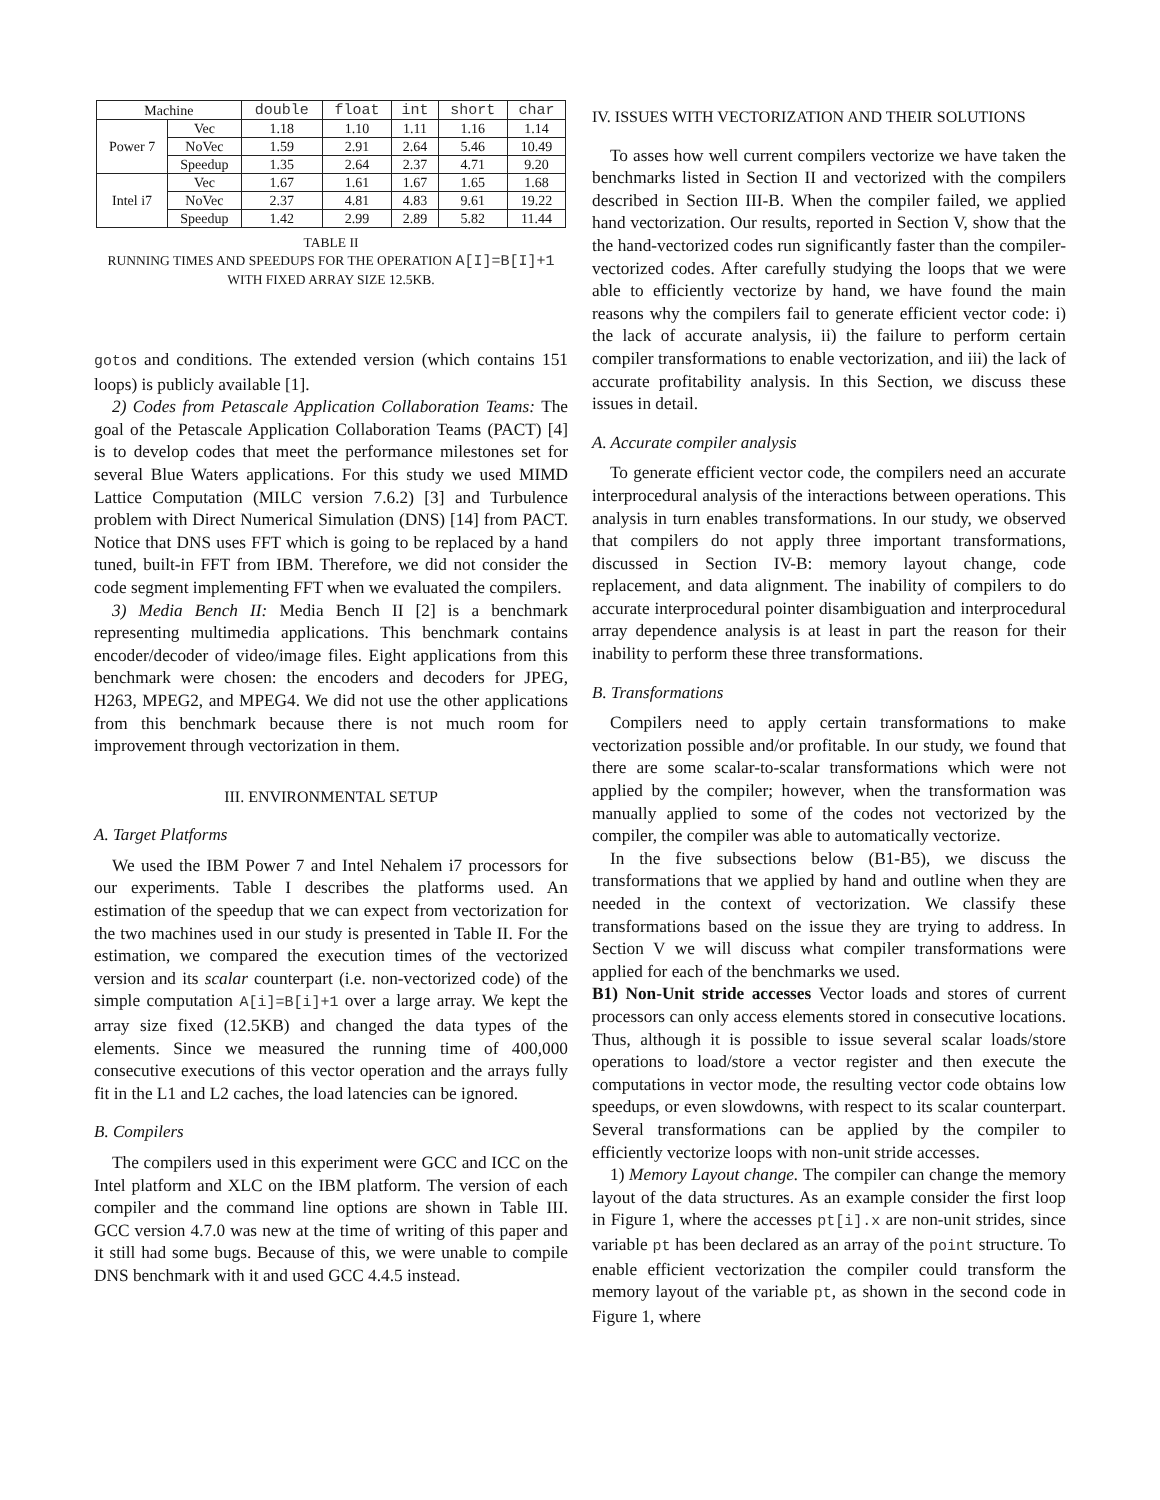| Machine | | double | float | int | short | char |
| --- | --- | --- | --- | --- | --- | --- |
| Power 7 | Vec | 1.18 | 1.10 | 1.11 | 1.16 | 1.14 |
| | NoVec | 1.59 | 2.91 | 2.64 | 5.46 | 10.49 |
| | Speedup | 1.35 | 2.64 | 2.37 | 4.71 | 9.20 |
| Intel i7 | Vec | 1.67 | 1.61 | 1.67 | 1.65 | 1.68 |
| | NoVec | 2.37 | 4.81 | 4.83 | 9.61 | 19.22 |
| | Speedup | 1.42 | 2.99 | 2.89 | 5.82 | 11.44 |
TABLE II
RUNNING TIMES AND SPEEDUPS FOR THE OPERATION A[I]=B[I]+1
WITH FIXED ARRAY SIZE 12.5KB.
gotos and conditions. The extended version (which contains 151 loops) is publicly available [1].
2) Codes from Petascale Application Collaboration Teams: The goal of the Petascale Application Collaboration Teams (PACT) [4] is to develop codes that meet the performance milestones set for several Blue Waters applications. For this study we used MIMD Lattice Computation (MILC version 7.6.2) [3] and Turbulence problem with Direct Numerical Simulation (DNS) [14] from PACT. Notice that DNS uses FFT which is going to be replaced by a hand tuned, built-in FFT from IBM. Therefore, we did not consider the code segment implementing FFT when we evaluated the compilers.
3) Media Bench II: Media Bench II [2] is a benchmark representing multimedia applications. This benchmark contains encoder/decoder of video/image files. Eight applications from this benchmark were chosen: the encoders and decoders for JPEG, H263, MPEG2, and MPEG4. We did not use the other applications from this benchmark because there is not much room for improvement through vectorization in them.
III. ENVIRONMENTAL SETUP
A. Target Platforms
We used the IBM Power 7 and Intel Nehalem i7 processors for our experiments. Table I describes the platforms used. An estimation of the speedup that we can expect from vectorization for the two machines used in our study is presented in Table II. For the estimation, we compared the execution times of the vectorized version and its scalar counterpart (i.e. non-vectorized code) of the simple computation A[i]=B[i]+1 over a large array. We kept the array size fixed (12.5KB) and changed the data types of the elements. Since we measured the running time of 400,000 consecutive executions of this vector operation and the arrays fully fit in the L1 and L2 caches, the load latencies can be ignored.
B. Compilers
The compilers used in this experiment were GCC and ICC on the Intel platform and XLC on the IBM platform. The version of each compiler and the command line options are shown in Table III. GCC version 4.7.0 was new at the time of writing of this paper and it still had some bugs. Because of this, we were unable to compile DNS benchmark with it and used GCC 4.4.5 instead.
IV. ISSUES WITH VECTORIZATION AND THEIR SOLUTIONS
To asses how well current compilers vectorize we have taken the benchmarks listed in Section II and vectorized with the compilers described in Section III-B. When the compiler failed, we applied hand vectorization. Our results, reported in Section V, show that the the hand-vectorized codes run significantly faster than the compiler-vectorized codes. After carefully studying the loops that we were able to efficiently vectorize by hand, we have found the main reasons why the compilers fail to generate efficient vector code: i) the lack of accurate analysis, ii) the failure to perform certain compiler transformations to enable vectorization, and iii) the lack of accurate profitability analysis. In this Section, we discuss these issues in detail.
A. Accurate compiler analysis
To generate efficient vector code, the compilers need an accurate interprocedural analysis of the interactions between operations. This analysis in turn enables transformations. In our study, we observed that compilers do not apply three important transformations, discussed in Section IV-B: memory layout change, code replacement, and data alignment. The inability of compilers to do accurate interprocedural pointer disambiguation and interprocedural array dependence analysis is at least in part the reason for their inability to perform these three transformations.
B. Transformations
Compilers need to apply certain transformations to make vectorization possible and/or profitable. In our study, we found that there are some scalar-to-scalar transformations which were not applied by the compiler; however, when the transformation was manually applied to some of the codes not vectorized by the compiler, the compiler was able to automatically vectorize.
In the five subsections below (B1-B5), we discuss the transformations that we applied by hand and outline when they are needed in the context of vectorization. We classify these transformations based on the issue they are trying to address. In Section V we will discuss what compiler transformations were applied for each of the benchmarks we used.
B1) Non-Unit stride accesses Vector loads and stores of current processors can only access elements stored in consecutive locations. Thus, although it is possible to issue several scalar loads/store operations to load/store a vector register and then execute the computations in vector mode, the resulting vector code obtains low speedups, or even slowdowns, with respect to its scalar counterpart. Several transformations can be applied by the compiler to efficiently vectorize loops with non-unit stride accesses.
1) Memory Layout change. The compiler can change the memory layout of the data structures. As an example consider the first loop in Figure 1, where the accesses pt[i].x are non-unit strides, since variable pt has been declared as an array of the point structure. To enable efficient vectorization the compiler could transform the memory layout of the variable pt, as shown in the second code in Figure 1, where